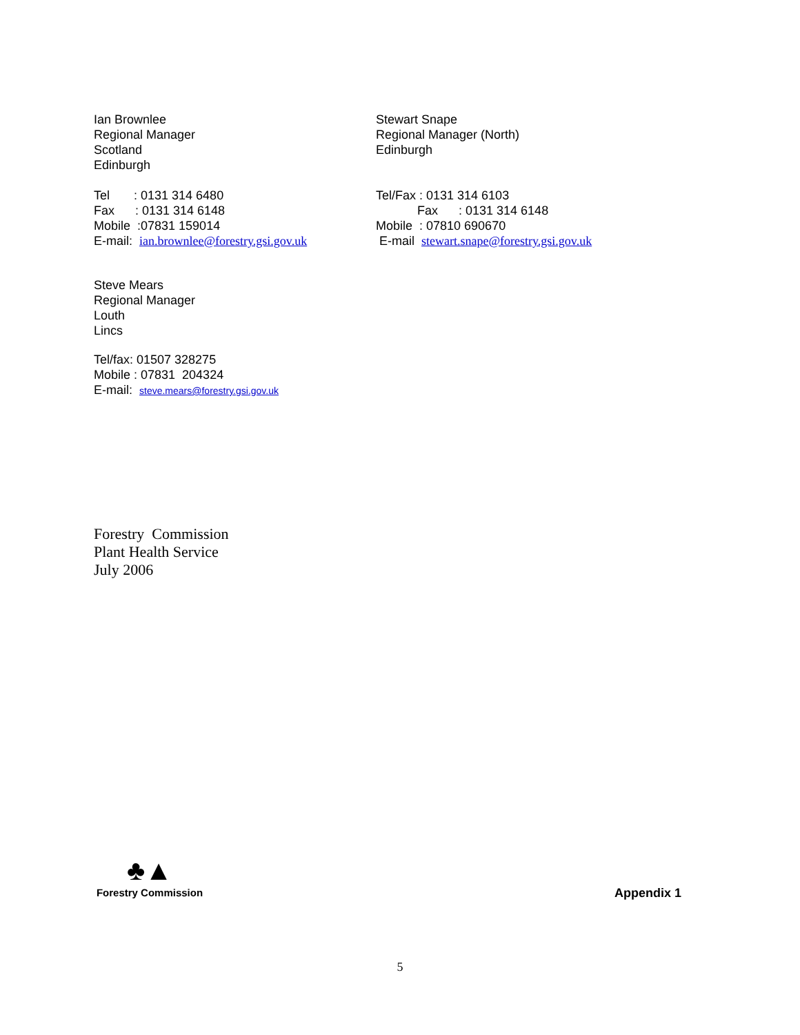Ian Brownlee
Regional Manager
Scotland
Edinburgh
Tel : 0131 314 6480
Fax : 0131 314 6148
Mobile :07831 159014
E-mail: ian.brownlee@forestry.gsi.gov.uk
Stewart Snape
Regional Manager (North)
Edinburgh
Tel/Fax : 0131 314 6103
Fax : 0131 314 6148
Mobile : 07810 690670
E-mail stewart.snape@forestry.gsi.gov.uk
Steve Mears
Regional Manager
Louth
Lincs
Tel/fax: 01507 328275
Mobile : 07831 204324
E-mail: steve.mears@forestry.gsi.gov.uk
Forestry Commission
Plant Health Service
July 2006
♣▲
Forestry Commission
Appendix 1
5